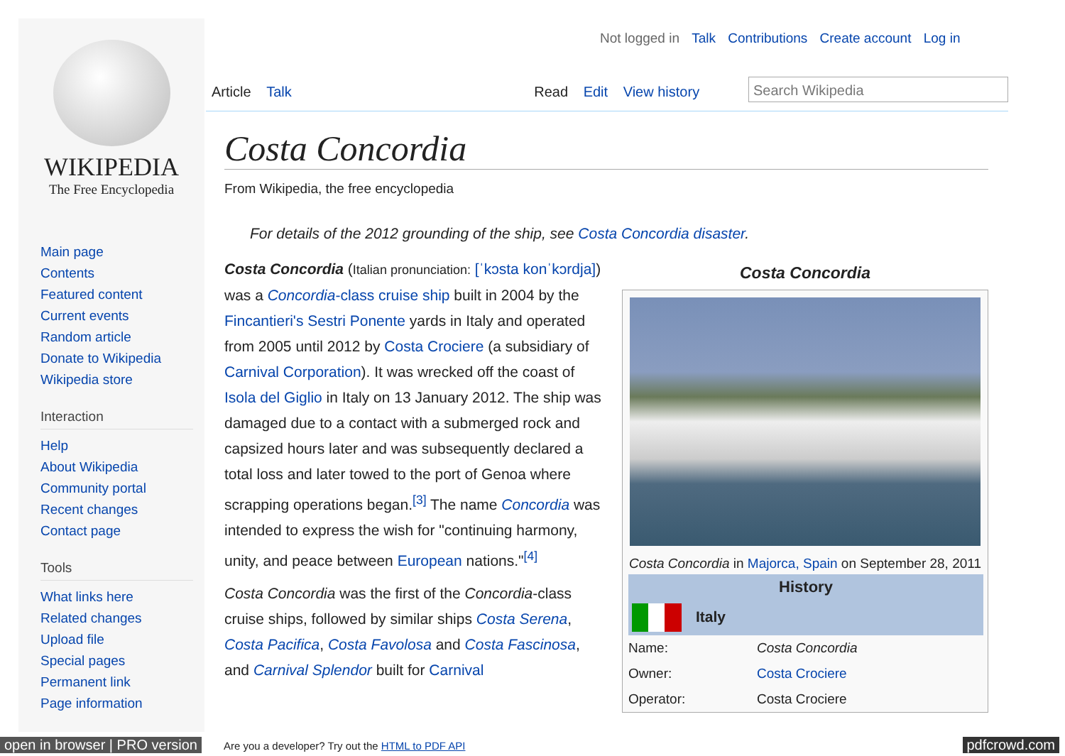WIKIPEDIA
The Free Encyclopedia
Main page
Contents
Featured content
Current events
Random article
Donate to Wikipedia
Wikipedia store
Interaction
Help
About Wikipedia
Community portal
Recent changes
Contact page
Tools
What links here
Related changes
Upload file
Special pages
Permanent link
Page information
Not logged in Talk Contributions Create account Log in
Article Talk Read Edit View history
Search Wikipedia
Costa Concordia
From Wikipedia, the free encyclopedia
For details of the 2012 grounding of the ship, see Costa Concordia disaster.
Costa Concordia (Italian pronunciation: [ˈkɔsta konˈkɔrdja]) was a Concordia-class cruise ship built in 2004 by the Fincantieri's Sestri Ponente yards in Italy and operated from 2005 until 2012 by Costa Crociere (a subsidiary of Carnival Corporation). It was wrecked off the coast of Isola del Giglio in Italy on 13 January 2012. The ship was damaged due to a contact with a submerged rock and capsized hours later and was subsequently declared a total loss and later towed to the port of Genoa where scrapping operations began.<sup>[3]</sup> The name Concordia was intended to express the wish for "continuing harmony, unity, and peace between European nations."<sup>[4]</sup>
Costa Concordia was the first of the Concordia-class cruise ships, followed by similar ships Costa Serena, Costa Pacifica, Costa Favolosa and Costa Fascinosa, and Carnival Splendor built for Carnival
Costa Concordia
Costa Concordia in Majorca, Spain on September 28, 2011
| History | |
| --- | --- |
| Italy | |
| Name: | Costa Concordia |
| Owner: | Costa Crociere |
| Operator: | Costa Crociere |
open in browser | PRO version Are you a developer? Try out the HTML to PDF API pdfcrowd.com